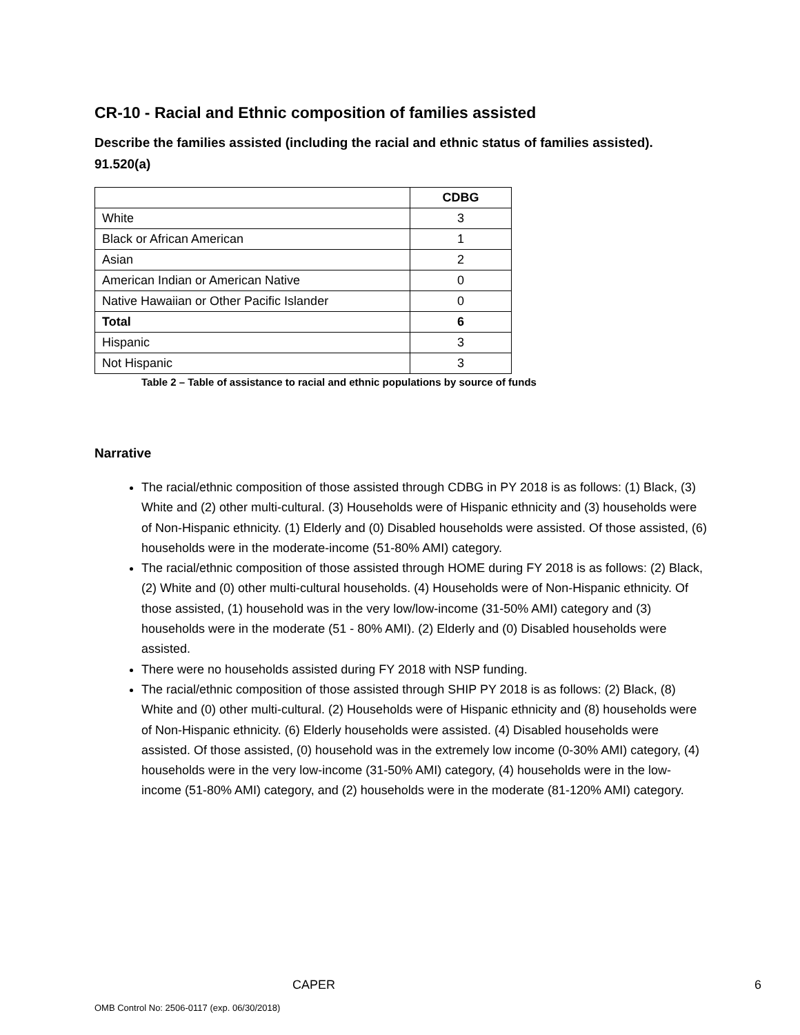CR-10 - Racial and Ethnic composition of families assisted
Describe the families assisted (including the racial and ethnic status of families assisted). 91.520(a)
| | CDBG |
| White | 3 |
| Black or African American | 1 |
| Asian | 2 |
| American Indian or American Native | 0 |
| Native Hawaiian or Other Pacific Islander | 0 |
| Total | 6 |
| Hispanic | 3 |
| Not Hispanic | 3 |
Table 2 – Table of assistance to racial and ethnic populations by source of funds
Narrative
The racial/ethnic composition of those assisted through CDBG in PY 2018 is as follows: (1) Black, (3) White and (2) other multi-cultural. (3) Households were of Hispanic ethnicity and (3) households were of Non-Hispanic ethnicity. (1) Elderly and (0) Disabled households were assisted. Of those assisted, (6) households were in the moderate-income (51-80% AMI) category.
The racial/ethnic composition of those assisted through HOME during FY 2018 is as follows: (2) Black, (2) White and (0) other multi-cultural households. (4) Households were of Non-Hispanic ethnicity. Of those assisted, (1) household was in the very low/low-income (31-50% AMI) category and (3) households were in the moderate (51 - 80% AMI). (2) Elderly and (0) Disabled households were assisted.
There were no households assisted during FY 2018 with NSP funding.
The racial/ethnic composition of those assisted through SHIP PY 2018 is as follows: (2) Black, (8) White and (0) other multi-cultural. (2) Households were of Hispanic ethnicity and (8) households were of Non-Hispanic ethnicity. (6) Elderly households were assisted. (4) Disabled households were assisted. Of those assisted, (0) household was in the extremely low income (0-30% AMI) category, (4) households were in the very low-income (31-50% AMI) category, (4) households were in the low-income (51-80% AMI) category, and (2) households were in the moderate (81-120% AMI) category.
CAPER 6
OMB Control No: 2506-0117 (exp. 06/30/2018)